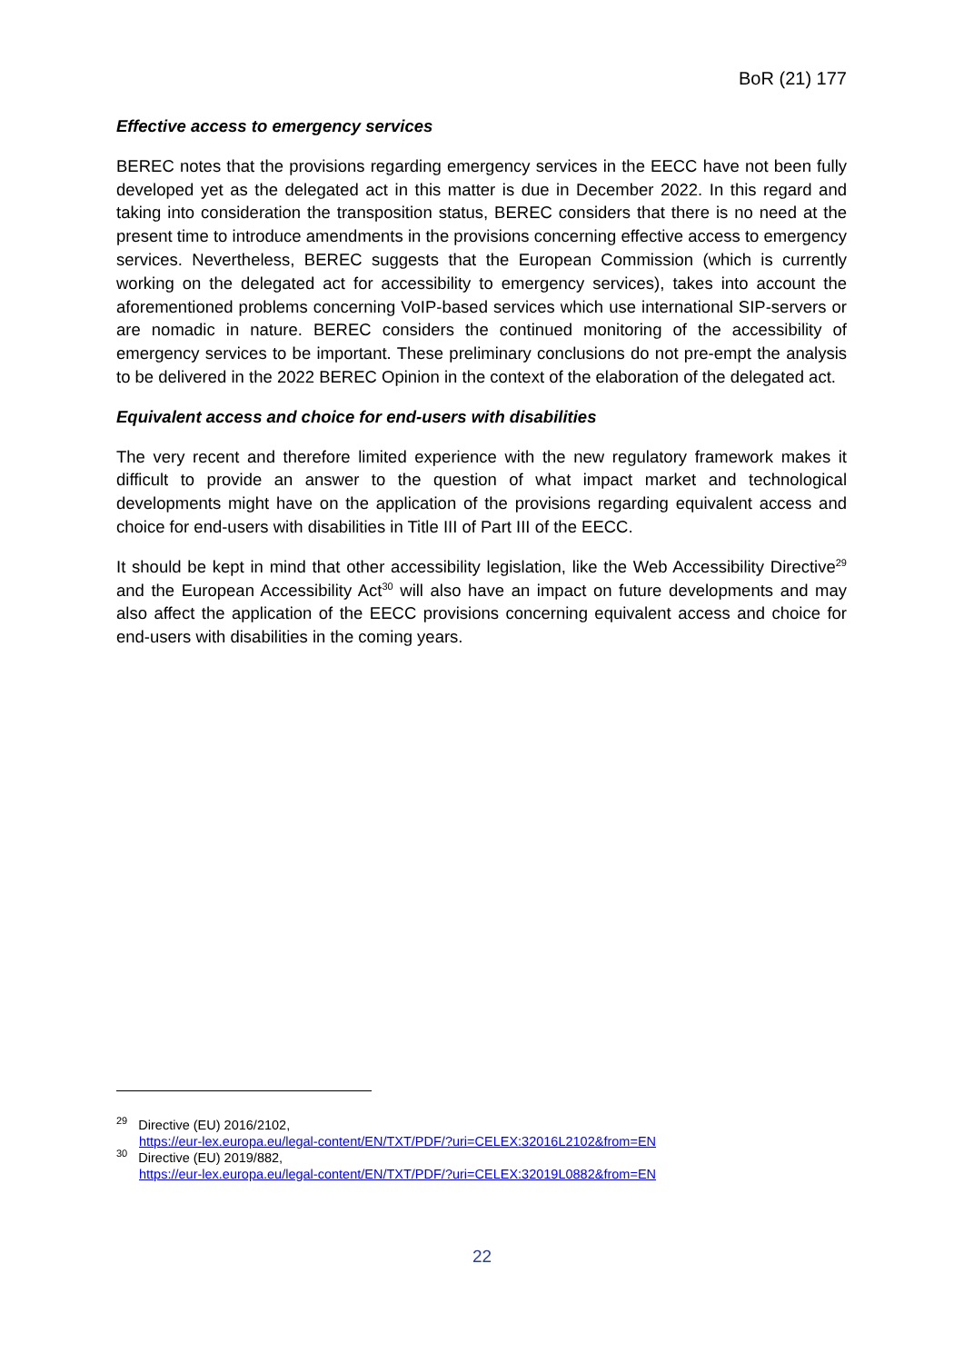BoR (21) 177
Effective access to emergency services
BEREC notes that the provisions regarding emergency services in the EECC have not been fully developed yet as the delegated act in this matter is due in December 2022. In this regard and taking into consideration the transposition status, BEREC considers that there is no need at the present time to introduce amendments in the provisions concerning effective access to emergency services. Nevertheless, BEREC suggests that the European Commission (which is currently working on the delegated act for accessibility to emergency services), takes into account the aforementioned problems concerning VoIP-based services which use international SIP-servers or are nomadic in nature. BEREC considers the continued monitoring of the accessibility of emergency services to be important. These preliminary conclusions do not pre-empt the analysis to be delivered in the 2022 BEREC Opinion in the context of the elaboration of the delegated act.
Equivalent access and choice for end-users with disabilities
The very recent and therefore limited experience with the new regulatory framework makes it difficult to provide an answer to the question of what impact market and technological developments might have on the application of the provisions regarding equivalent access and choice for end-users with disabilities in Title III of Part III of the EECC.
It should be kept in mind that other accessibility legislation, like the Web Accessibility Directive<sup>29</sup> and the European Accessibility Act<sup>30</sup> will also have an impact on future developments and may also affect the application of the EECC provisions concerning equivalent access and choice for end-users with disabilities in the coming years.
<sup>29</sup> Directive (EU) 2016/2102,
https://eur-lex.europa.eu/legal-content/EN/TXT/PDF/?uri=CELEX:32016L2102&from=EN
<sup>30</sup> Directive (EU) 2019/882,
https://eur-lex.europa.eu/legal-content/EN/TXT/PDF/?uri=CELEX:32019L0882&from=EN
22